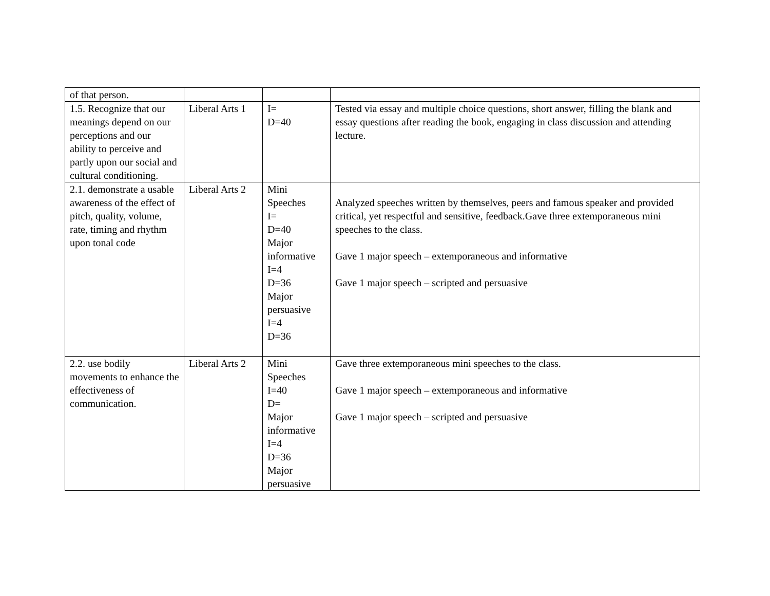| of that person. | | | |
| 1.5. Recognize that our meanings depend on our perceptions and our ability to perceive and partly upon our social and cultural conditioning. | Liberal Arts 1 | I= D=40 | Tested via essay and multiple choice questions, short answer, filling the blank and essay questions after reading the book, engaging in class discussion and attending lecture. |
| 2.1. demonstrate a usable awareness of the effect of pitch, quality, volume, rate, timing and rhythm upon tonal code | Liberal Arts 2 | Mini Speeches I= D=40 Major informative I=4 D=36 Major persuasive I=4 D=36 | Analyzed speeches written by themselves, peers and famous speaker and provided critical, yet respectful and sensitive, feedback.Gave three extemporaneous mini speeches to the class. Gave 1 major speech – extemporaneous and informative Gave 1 major speech – scripted and persuasive |
| 2.2. use bodily movements to enhance the effectiveness of communication. | Liberal Arts 2 | Mini Speeches I=40 D= Major informative I=4 D=36 Major persuasive | Gave three extemporaneous mini speeches to the class. Gave 1 major speech – extemporaneous and informative Gave 1 major speech – scripted and persuasive |